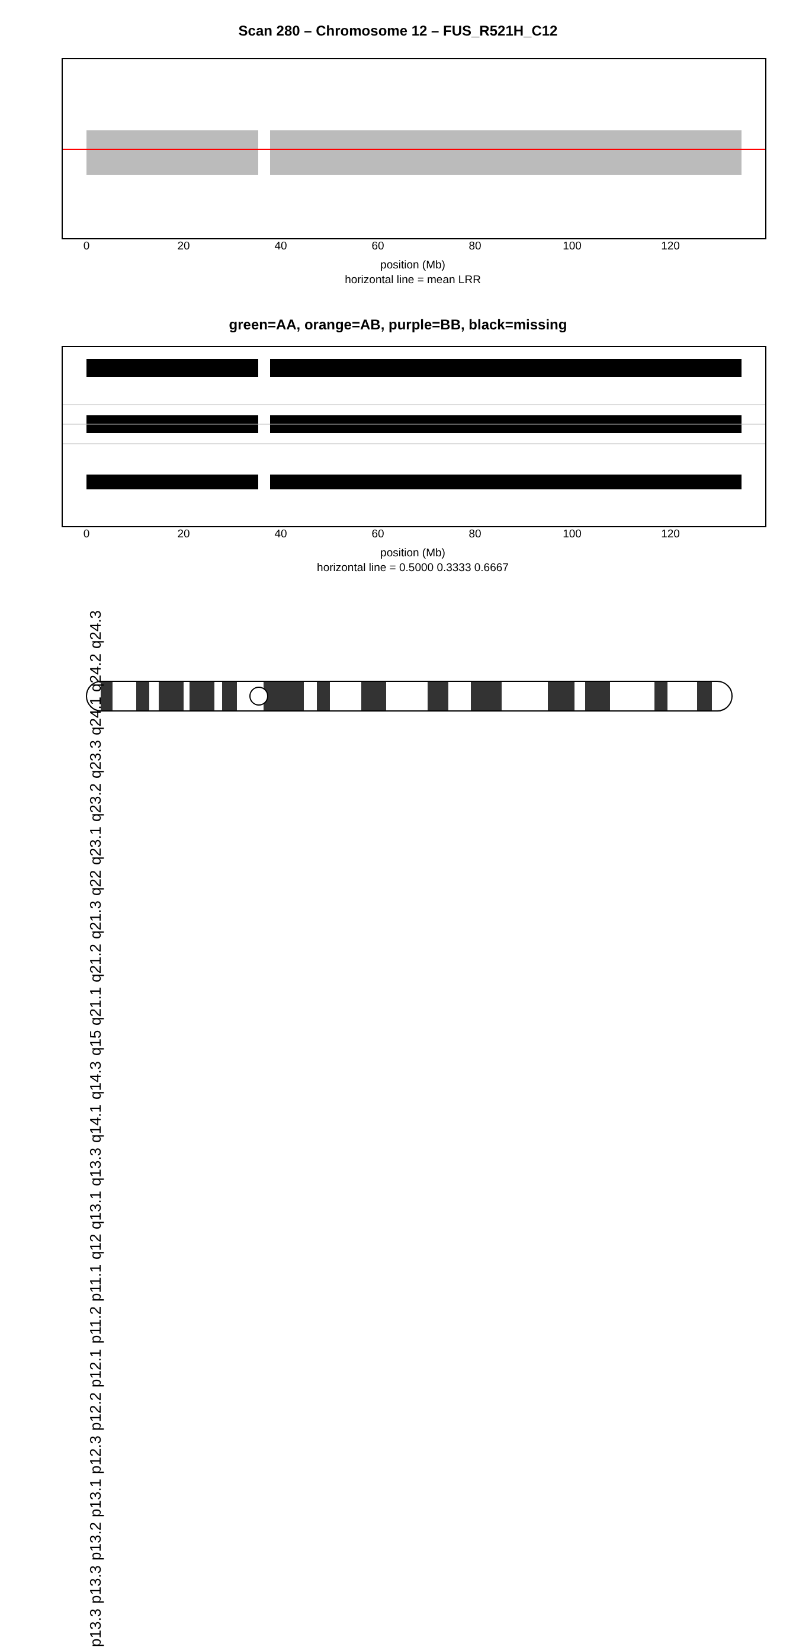Scan 280 – Chromosome 12 – FUS_R521H_C12
0 20 40 60 80 100 120
position (Mb)
horizontal line = mean LRR
green=AA, orange=AB, purple=BB, black=missing
0 20 40 60 80 100 120
position (Mb)
horizontal line = 0.5000 0.3333 0.6667
p13.3 p13.3 p13.2 p13.1 p12.3 p12.2 p12.1 p11.2 p11.1 q12 q13.1 q13.3 q14.1 q14.3 q15 q21.1 q21.2 q21.3 q22 q23.1 q23.2 q23.3 q24.1 q24.2 q24.3